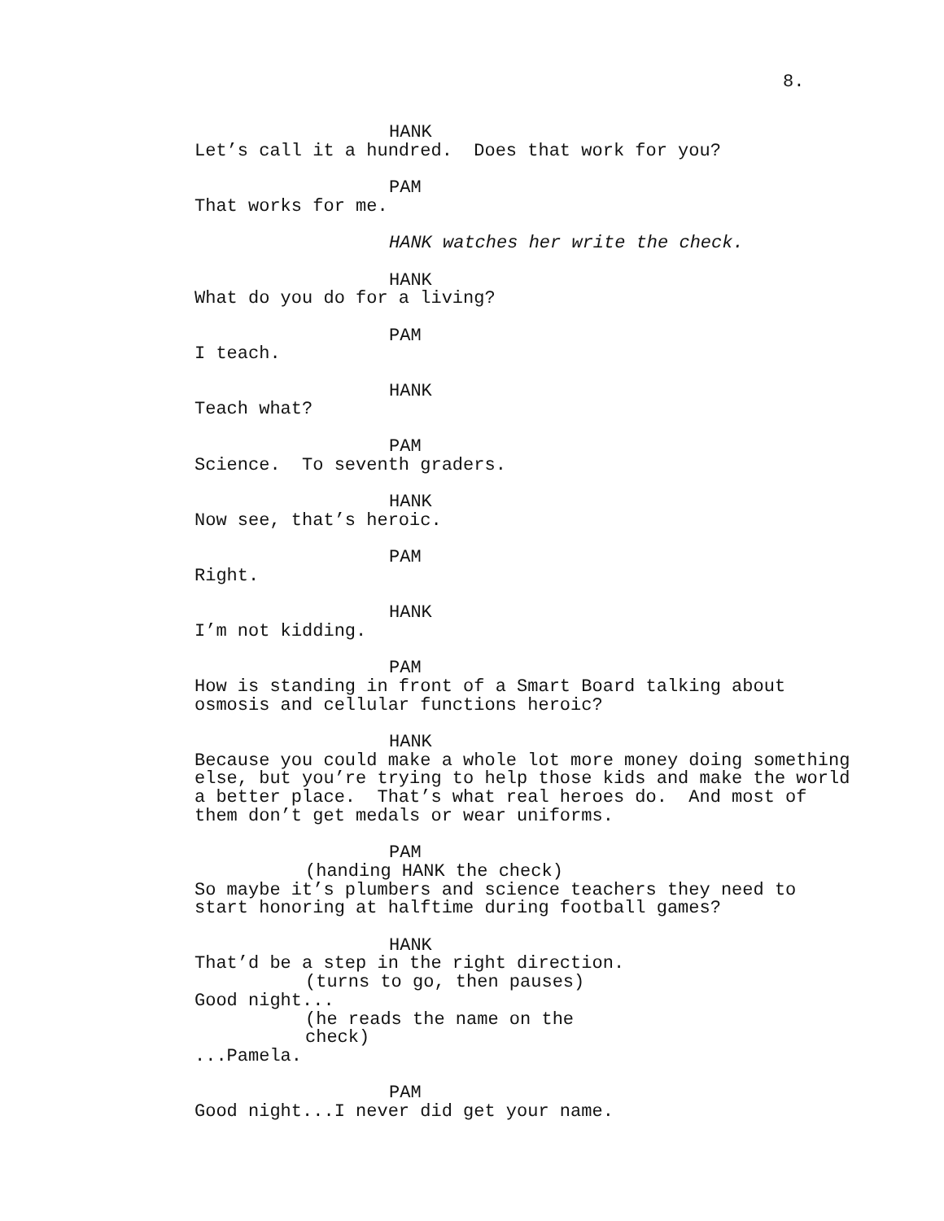8.
HANK
Let’s call it a hundred. Does that work for you?
PAM
That works for me.
HANK watches her write the check.
HANK
What do you do for a living?
PAM
I teach.
HANK
Teach what?
PAM
Science. To seventh graders.
HANK
Now see, that’s heroic.
PAM
Right.
HANK
I’m not kidding.
PAM
How is standing in front of a Smart Board talking about osmosis and cellular functions heroic?
HANK
Because you could make a whole lot more money doing something else, but you’re trying to help those kids and make the world a better place. That’s what real heroes do. And most of them don’t get medals or wear uniforms.
PAM
(handing HANK the check)
So maybe it’s plumbers and science teachers they need to start honoring at halftime during football games?
HANK
That’d be a step in the right direction.
(turns to go, then pauses)
Good night...
(he reads the name on the check)
...Pamela.
PAM
Good night...I never did get your name.